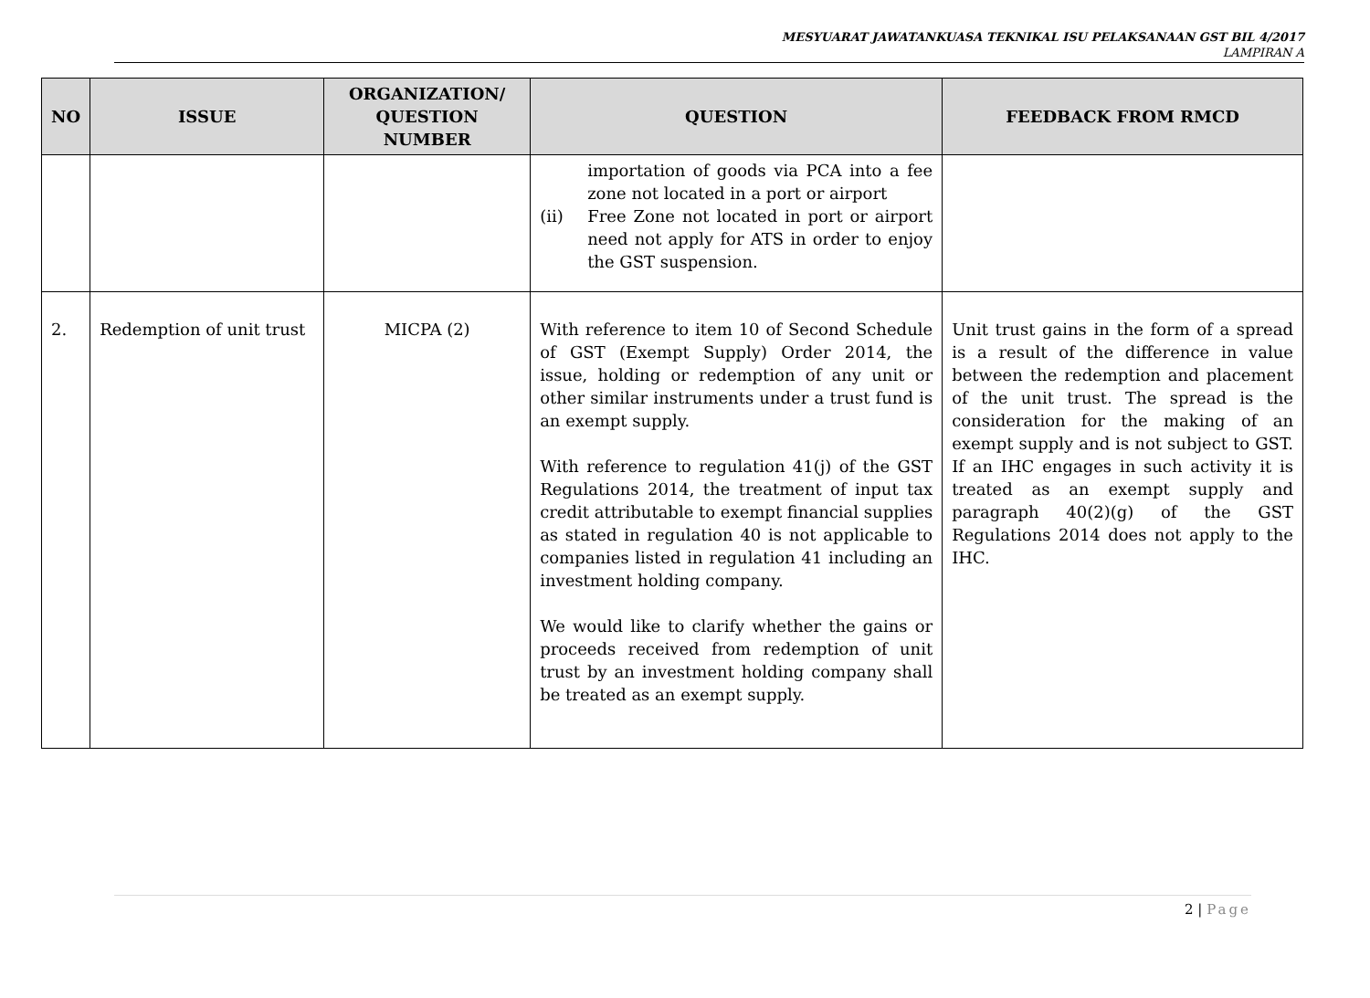MESYUARAT JAWATANKUASA TEKNIKAL ISU PELAKSANAAN GST BIL 4/2017
LAMPIRAN A
| NO | ISSUE | ORGANIZATION/ QUESTION NUMBER | QUESTION | FEEDBACK FROM RMCD |
| --- | --- | --- | --- | --- |
| | | | importation of goods via PCA into a fee zone not located in a port or airport (ii) Free Zone not located in port or airport need not apply for ATS in order to enjoy the GST suspension. | |
| 2. | Redemption of unit trust | MICPA (2) | With reference to item 10 of Second Schedule of GST (Exempt Supply) Order 2014, the issue, holding or redemption of any unit or other similar instruments under a trust fund is an exempt supply. With reference to regulation 41(j) of the GST Regulations 2014, the treatment of input tax credit attributable to exempt financial supplies as stated in regulation 40 is not applicable to companies listed in regulation 41 including an investment holding company. We would like to clarify whether the gains or proceeds received from redemption of unit trust by an investment holding company shall be treated as an exempt supply. | Unit trust gains in the form of a spread is a result of the difference in value between the redemption and placement of the unit trust. The spread is the consideration for the making of an exempt supply and is not subject to GST. If an IHC engages in such activity it is treated as an exempt supply and paragraph 40(2)(g) of the GST Regulations 2014 does not apply to the IHC. |
2 | Page